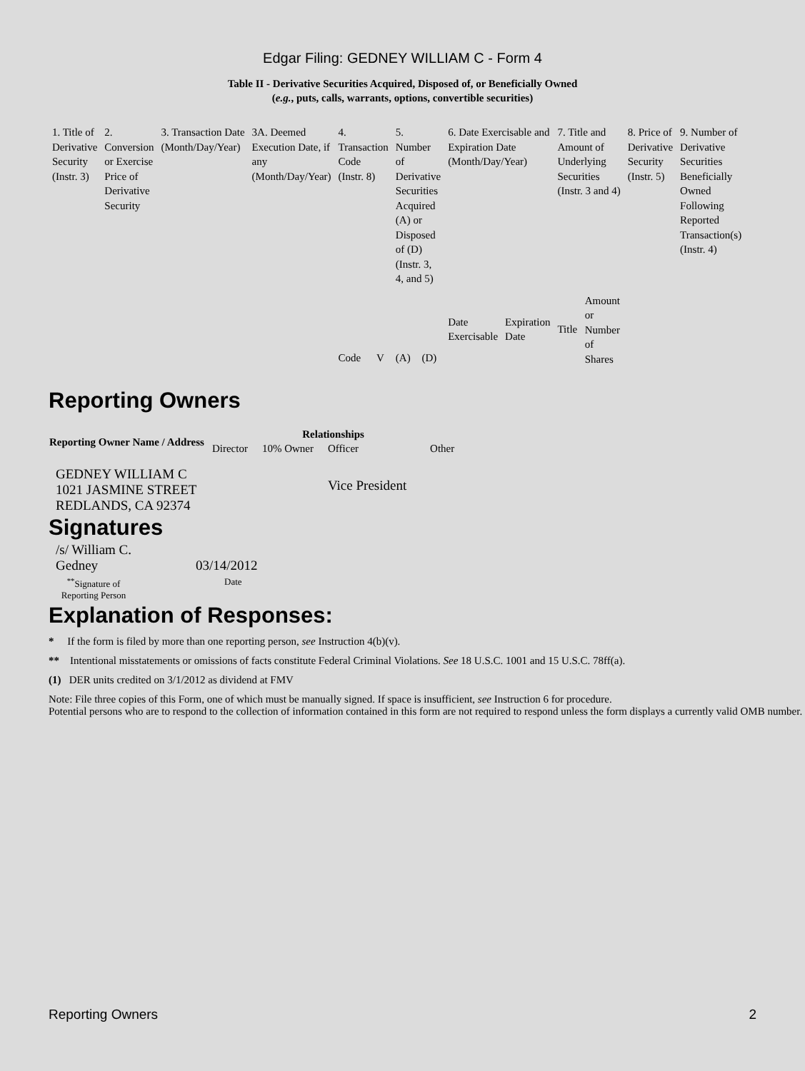Edgar Filing: GEDNEY WILLIAM C - Form 4
Table II - Derivative Securities Acquired, Disposed of, or Beneficially Owned
(e.g., puts, calls, warrants, options, convertible securities)
| 1. Title of Derivative Security (Instr. 3) | 2. Conversion or Exercise Price of Derivative Security | 3. Transaction Date (Month/Day/Year) | 3A. Deemed Execution Date, if any (Month/Day/Year) | 4. Transaction Code (Instr. 8) | | 5. Number of Derivative Securities Acquired (A) or Disposed of (D) (Instr. 3, 4, and 5) | | 6. Date Exercisable and Expiration Date (Month/Day/Year) | | 7. Title and Amount of Underlying Securities (Instr. 3 and 4) | | 8. Price of Derivative Security (Instr. 5) | 9. Number of Derivative Securities Beneficially Owned Following Reported Transaction(s) (Instr. 4) |
| | | | | Code | V | (A) | (D) | Date Exercisable | Expiration Date | Title | Amount or Number of Shares | | |
Reporting Owners
| Reporting Owner Name / Address | Relationships | | | |
| --- | --- | --- | --- | --- |
| | Director | 10% Owner | Officer | Other |
| GEDNEY WILLIAM C 1021 JASMINE STREET REDLANDS, CA 92374 | | | Vice President | |
Signatures
| /s/ William C. Gedney | 03/14/2012 |
| <sup>**</sup> Signature of Reporting Person | Date |
Explanation of Responses:
* If the form is filed by more than one reporting person, see Instruction 4(b)(v).
** Intentional misstatements or omissions of facts constitute Federal Criminal Violations. See 18 U.S.C. 1001 and 15 U.S.C. 78ff(a).
(1) DER units credited on 3/1/2012 as dividend at FMV
Note: File three copies of this Form, one of which must be manually signed. If space is insufficient, see Instruction 6 for procedure.
Potential persons who are to respond to the collection of information contained in this form are not required to respond unless the form displays a currently valid OMB number.
Reporting Owners 2